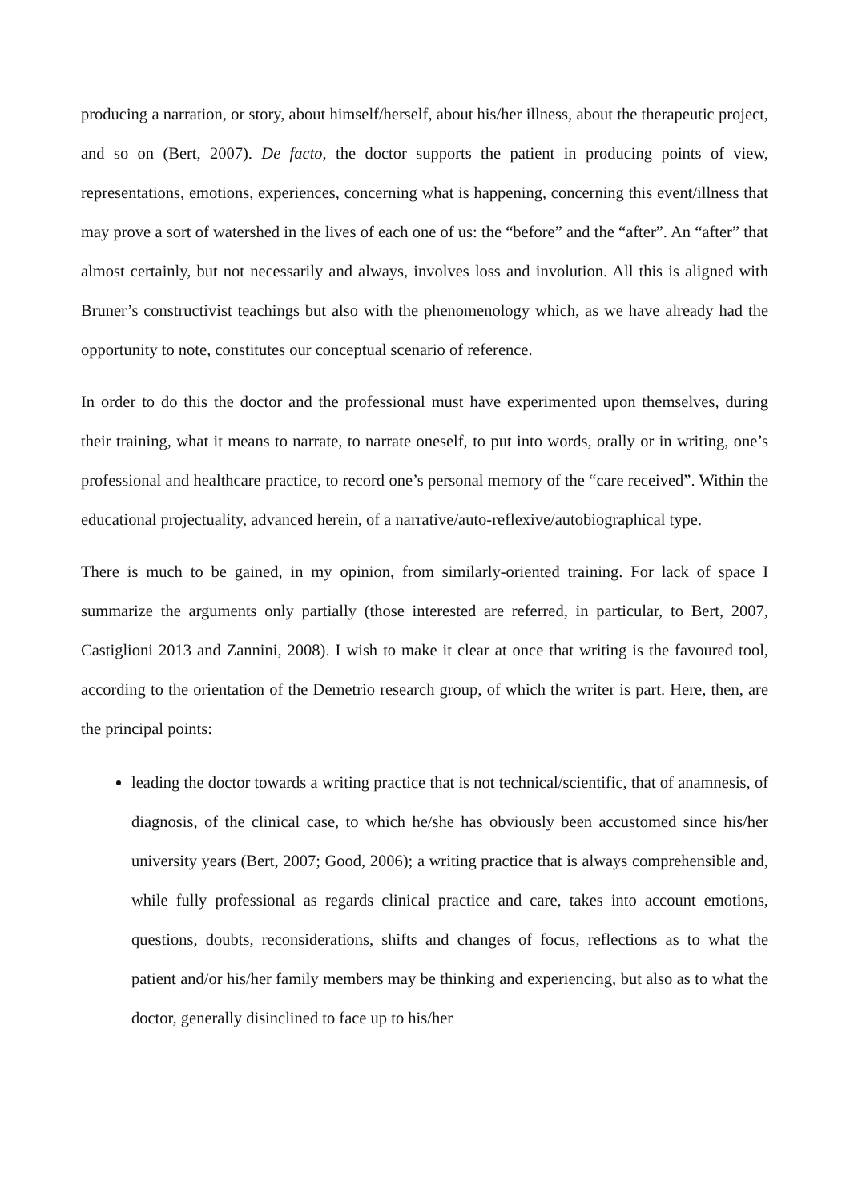producing a narration, or story, about himself/herself, about his/her illness, about the therapeutic project, and so on (Bert, 2007). De facto, the doctor supports the patient in producing points of view, representations, emotions, experiences, concerning what is happening, concerning this event/illness that may prove a sort of watershed in the lives of each one of us: the “before” and the “after”. An “after” that almost certainly, but not necessarily and always, involves loss and involution. All this is aligned with Bruner’s constructivist teachings but also with the phenomenology which, as we have already had the opportunity to note, constitutes our conceptual scenario of reference.
In order to do this the doctor and the professional must have experimented upon themselves, during their training, what it means to narrate, to narrate oneself, to put into words, orally or in writing, one’s professional and healthcare practice, to record one’s personal memory of the “care received”. Within the educational projectuality, advanced herein, of a narrative/auto-reflexive/autobiographical type.
There is much to be gained, in my opinion, from similarly-oriented training. For lack of space I summarize the arguments only partially (those interested are referred, in particular, to Bert, 2007, Castiglioni 2013 and Zannini, 2008). I wish to make it clear at once that writing is the favoured tool, according to the orientation of the Demetrio research group, of which the writer is part. Here, then, are the principal points:
leading the doctor towards a writing practice that is not technical/scientific, that of anamnesis, of diagnosis, of the clinical case, to which he/she has obviously been accustomed since his/her university years (Bert, 2007; Good, 2006); a writing practice that is always comprehensible and, while fully professional as regards clinical practice and care, takes into account emotions, questions, doubts, reconsiderations, shifts and changes of focus, reflections as to what the patient and/or his/her family members may be thinking and experiencing, but also as to what the doctor, generally disinclined to face up to his/her